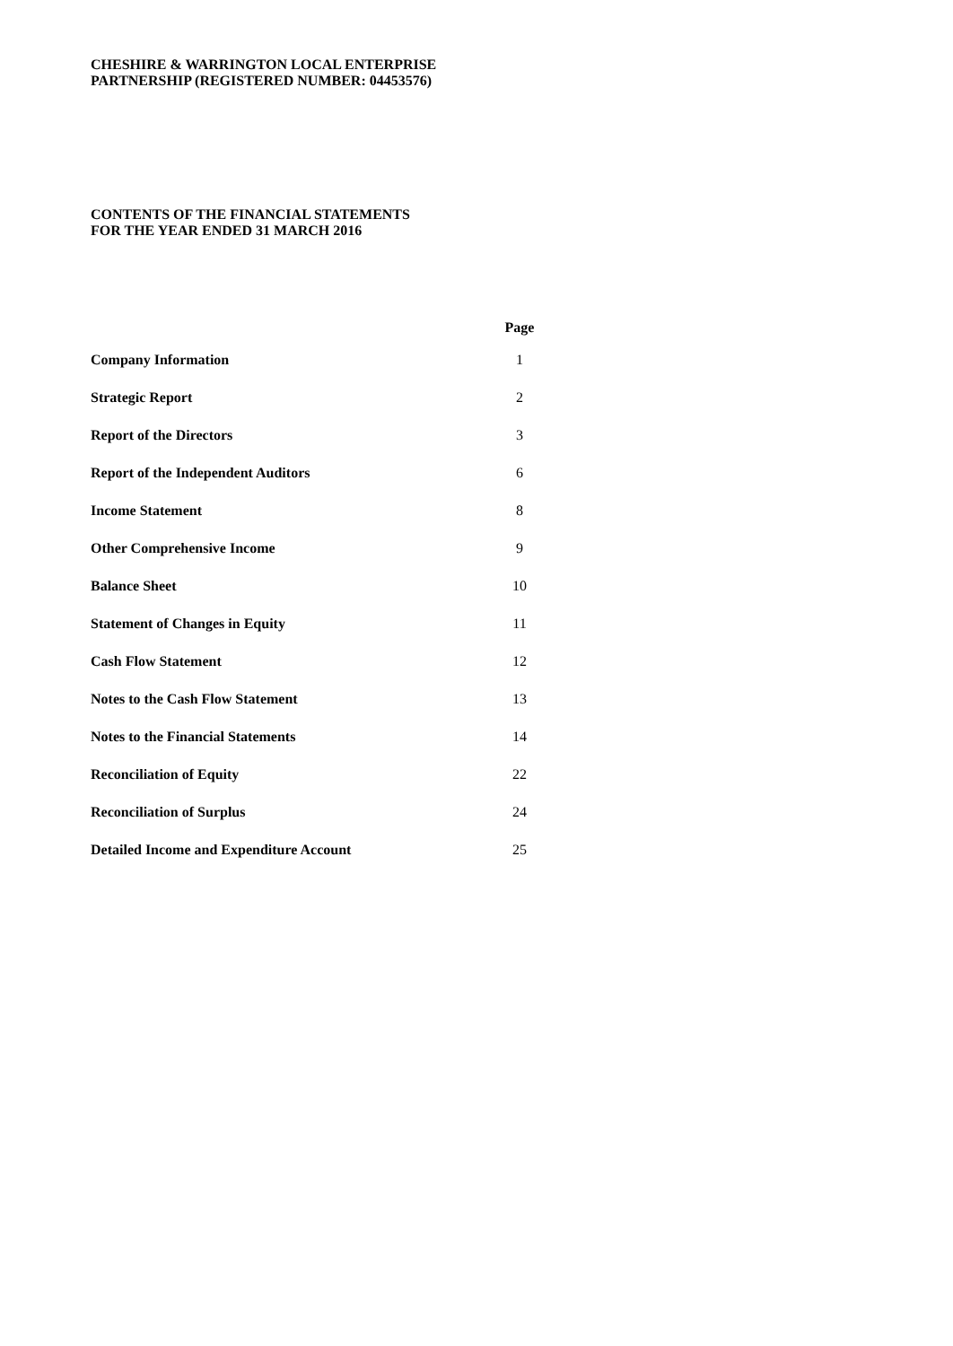CHESHIRE & WARRINGTON LOCAL ENTERPRISE
PARTNERSHIP (REGISTERED NUMBER: 04453576)
CONTENTS OF THE FINANCIAL STATEMENTS
FOR THE YEAR ENDED 31 MARCH 2016
| | Page |
| --- | --- |
| Company Information | 1 |
| Strategic Report | 2 |
| Report of the Directors | 3 |
| Report of the Independent Auditors | 6 |
| Income Statement | 8 |
| Other Comprehensive Income | 9 |
| Balance Sheet | 10 |
| Statement of Changes in Equity | 11 |
| Cash Flow Statement | 12 |
| Notes to the Cash Flow Statement | 13 |
| Notes to the Financial Statements | 14 |
| Reconciliation of Equity | 22 |
| Reconciliation of Surplus | 24 |
| Detailed Income and Expenditure Account | 25 |